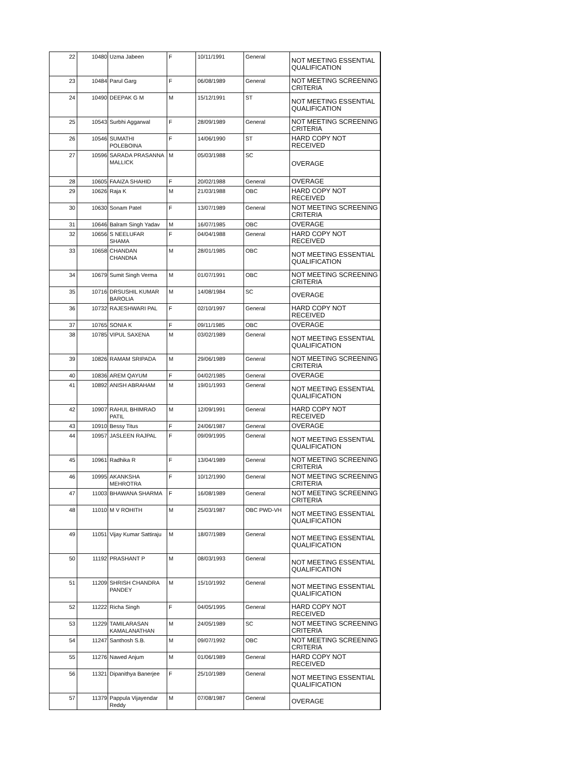| 22 | 10480 | Uzma Jabeen | F | 10/11/1991 | General | NOT MEETING ESSENTIAL QUALIFICATION |
| 23 | 10484 | Parul Garg | F | 06/08/1989 | General | NOT MEETING SCREENING CRITERIA |
| 24 | 10490 | DEEPAK G M | M | 15/12/1991 | ST | NOT MEETING ESSENTIAL QUALIFICATION |
| 25 | 10543 | Surbhi Aggarwal | F | 28/09/1989 | General | NOT MEETING SCREENING CRITERIA |
| 26 | 10546 | SUMATHI POLEBOINA | F | 14/06/1990 | ST | HARD COPY NOT RECEIVED |
| 27 | 10596 | SARADA PRASANNA MALLICK | M | 05/03/1988 | SC | OVERAGE |
| 28 | 10605 | FAAIZA SHAHID | F | 20/02/1988 | General | OVERAGE |
| 29 | 10626 | Raja K | M | 21/03/1988 | OBC | HARD COPY NOT RECEIVED |
| 30 | 10630 | Sonam Patel | F | 13/07/1989 | General | NOT MEETING SCREENING CRITERIA |
| 31 | 10646 | Balram Singh Yadav | M | 16/07/1985 | OBC | OVERAGE |
| 32 | 10656 | S NEELUFAR SHAMA | F | 04/04/1988 | General | HARD COPY NOT RECEIVED |
| 33 | 10658 | CHANDAN CHANDNA | M | 28/01/1985 | OBC | NOT MEETING ESSENTIAL QUALIFICATION |
| 34 | 10679 | Sumit Singh Verma | M | 01/07/1991 | OBC | NOT MEETING SCREENING CRITERIA |
| 35 | 10716 | DRSUSHIL KUMAR BAROLIA | M | 14/08/1984 | SC | OVERAGE |
| 36 | 10732 | RAJESHWARI PAL | F | 02/10/1997 | General | HARD COPY NOT RECEIVED |
| 37 | 10765 | SONIA K | F | 09/11/1985 | OBC | OVERAGE |
| 38 | 10785 | VIPUL SAXENA | M | 03/02/1989 | General | NOT MEETING ESSENTIAL QUALIFICATION |
| 39 | 10826 | RAMAM SRIPADA | M | 29/06/1989 | General | NOT MEETING SCREENING CRITERIA |
| 40 | 10836 | AREM QAYUM | F | 04/02/1985 | General | OVERAGE |
| 41 | 10892 | ANISH ABRAHAM | M | 19/01/1993 | General | NOT MEETING ESSENTIAL QUALIFICATION |
| 42 | 10907 | RAHUL BHIMRAO PATIL | M | 12/09/1991 | General | HARD COPY NOT RECEIVED |
| 43 | 10910 | Bessy Titus | F | 24/06/1987 | General | OVERAGE |
| 44 | 10957 | JASLEEN RAJPAL | F | 09/09/1995 | General | NOT MEETING ESSENTIAL QUALIFICATION |
| 45 | 10961 | Radhika R | F | 13/04/1989 | General | NOT MEETING SCREENING CRITERIA |
| 46 | 10995 | AKANKSHA MEHROTRA | F | 10/12/1990 | General | NOT MEETING SCREENING CRITERIA |
| 47 | 11003 | BHAWANA SHARMA | F | 16/08/1989 | General | NOT MEETING SCREENING CRITERIA |
| 48 | 11010 | M V ROHITH | M | 25/03/1987 | OBC PWD-VH | NOT MEETING ESSENTIAL QUALIFICATION |
| 49 | 11051 | Vijay Kumar Sattiraju | M | 18/07/1989 | General | NOT MEETING ESSENTIAL QUALIFICATION |
| 50 | 11192 | PRASHANT P | M | 08/03/1993 | General | NOT MEETING ESSENTIAL QUALIFICATION |
| 51 | 11209 | SHRISH CHANDRA PANDEY | M | 15/10/1992 | General | NOT MEETING ESSENTIAL QUALIFICATION |
| 52 | 11222 | Richa Singh | F | 04/05/1995 | General | HARD COPY NOT RECEIVED |
| 53 | 11229 | TAMILARASAN KAMALANATHAN | M | 24/05/1989 | SC | NOT MEETING SCREENING CRITERIA |
| 54 | 11247 | Santhosh S.B. | M | 09/07/1992 | OBC | NOT MEETING SCREENING CRITERIA |
| 55 | 11276 | Nawed Anjum | M | 01/06/1989 | General | HARD COPY NOT RECEIVED |
| 56 | 11321 | Dipanithya Banerjee | F | 25/10/1989 | General | NOT MEETING ESSENTIAL QUALIFICATION |
| 57 | 11379 | Pappula Vijayendar Reddy | M | 07/08/1987 | General | OVERAGE |